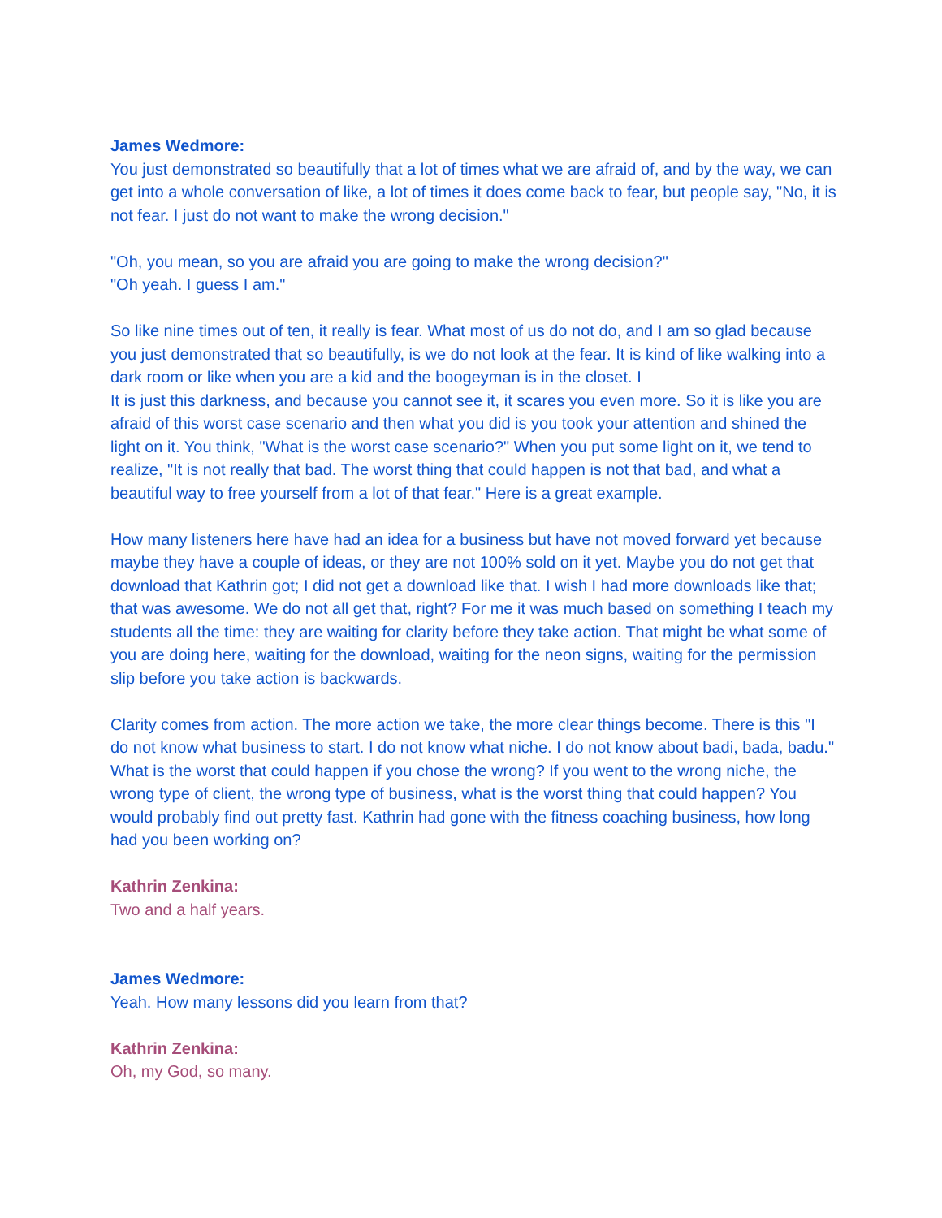James Wedmore:
You just demonstrated so beautifully that a lot of times what we are afraid of, and by the way, we can get into a whole conversation of like, a lot of times it does come back to fear, but people say, "No, it is not fear. I just do not want to make the wrong decision."
"Oh, you mean, so you are afraid you are going to make the wrong decision?"
"Oh yeah. I guess I am."
So like nine times out of ten, it really is fear. What most of us do not do, and I am so glad because you just demonstrated that so beautifully, is we do not look at the fear. It is kind of like walking into a dark room or like when you are a kid and the boogeyman is in the closet. I
It is just this darkness, and because you cannot see it, it scares you even more. So it is like you are afraid of this worst case scenario and then what you did is you took your attention and shined the light on it. You think, "What is the worst case scenario?" When you put some light on it, we tend to realize, "It is not really that bad. The worst thing that could happen is not that bad, and what a beautiful way to free yourself from a lot of that fear." Here is a great example.
How many listeners here have had an idea for a business but have not moved forward yet because maybe they have a couple of ideas, or they are not 100% sold on it yet. Maybe you do not get that download that Kathrin got; I did not get a download like that. I wish I had more downloads like that; that was awesome. We do not all get that, right? For me it was much based on something I teach my students all the time: they are waiting for clarity before they take action. That might be what some of you are doing here, waiting for the download, waiting for the neon signs, waiting for the permission slip before you take action is backwards.
Clarity comes from action. The more action we take, the more clear things become. There is this "I do not know what business to start. I do not know what niche. I do not know about badi, bada, badu." What is the worst that could happen if you chose the wrong? If you went to the wrong niche, the wrong type of client, the wrong type of business, what is the worst thing that could happen? You would probably find out pretty fast. Kathrin had gone with the fitness coaching business, how long had you been working on?
Kathrin Zenkina:
Two and a half years.
James Wedmore:
Yeah. How many lessons did you learn from that?
Kathrin Zenkina:
Oh, my God, so many.